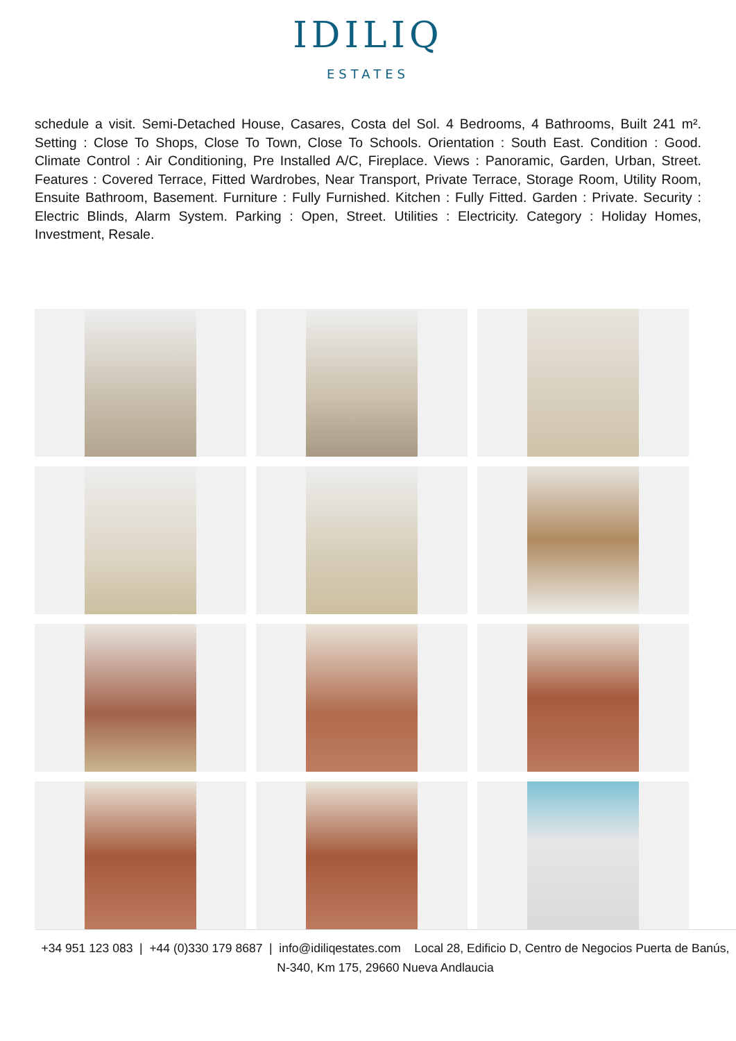IDILIQ
ESTATES
schedule a visit. Semi-Detached House, Casares, Costa del Sol. 4 Bedrooms, 4 Bathrooms, Built 241 m². Setting : Close To Shops, Close To Town, Close To Schools. Orientation : South East. Condition : Good. Climate Control : Air Conditioning, Pre Installed A/C, Fireplace. Views : Panoramic, Garden, Urban, Street. Features : Covered Terrace, Fitted Wardrobes, Near Transport, Private Terrace, Storage Room, Utility Room, Ensuite Bathroom, Basement. Furniture : Fully Furnished. Kitchen : Fully Fitted. Garden : Private. Security : Electric Blinds, Alarm System. Parking : Open, Street. Utilities : Electricity. Category : Holiday Homes, Investment, Resale.
+34 951 123 083 | +44 (0)330 179 8687 | info@idiliqestates.com Local 28, Edificio D, Centro de Negocios Puerta de Banús, N-340, Km 175, 29660 Nueva Andlaucia